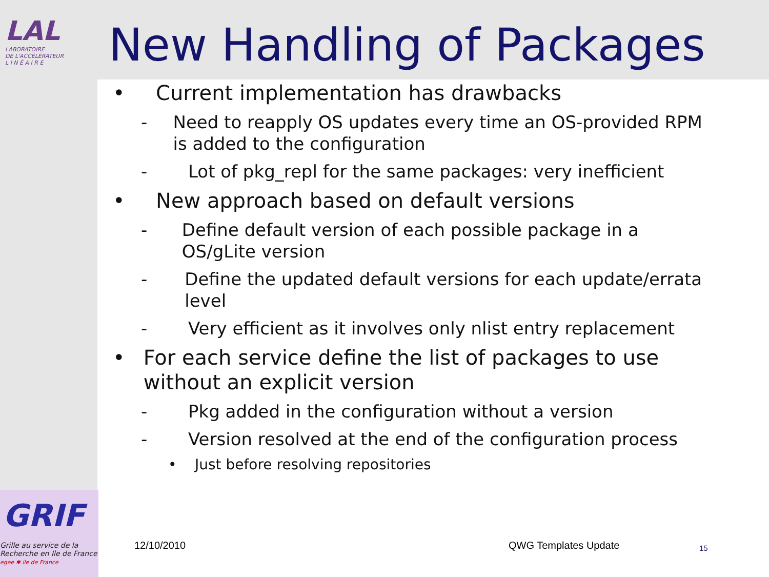LAL
LABORATOIRE
DE L'ACCÉLÉRATEUR
L I N É A I R E
New Handling of Packages
• Current implementation has drawbacks
- Need to reapply OS updates every time an OS-provided RPM is added to the configuration
- Lot of pkg_repl for the same packages: very inefficient
• New approach based on default versions
- Define default version of each possible package in a OS/gLite version
- Define the updated default versions for each update/errata level
- Very efficient as it involves only nlist entry replacement
• For each service define the list of packages to use without an explicit version
- Pkg added in the configuration without a version
- Version resolved at the end of the configuration process
• Just before resolving repositories
GRIF
Grille au service de la
Recherche en Ile de France
egee ✱ ile de France
12/10/2010 QWG Templates Update 15